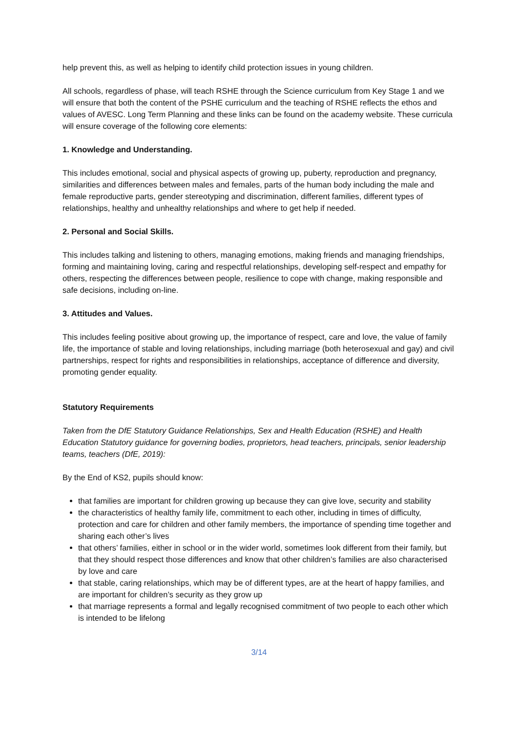help prevent this, as well as helping to identify child protection issues in young children.
All schools, regardless of phase, will teach RSHE through the Science curriculum from Key Stage 1 and we will ensure that both the content of the PSHE curriculum and the teaching of RSHE reflects the ethos and values of AVESC. Long Term Planning and these links can be found on the academy website. These curricula will ensure coverage of the following core elements:
1. Knowledge and Understanding.
This includes emotional, social and physical aspects of growing up, puberty, reproduction and pregnancy, similarities and differences between males and females, parts of the human body including the male and female reproductive parts, gender stereotyping and discrimination, different families, different types of relationships, healthy and unhealthy relationships and where to get help if needed.
2. Personal and Social Skills.
This includes talking and listening to others, managing emotions, making friends and managing friendships, forming and maintaining loving, caring and respectful relationships, developing self-respect and empathy for others, respecting the differences between people, resilience to cope with change, making responsible and safe decisions, including on-line.
3. Attitudes and Values.
This includes feeling positive about growing up, the importance of respect, care and love, the value of family life, the importance of stable and loving relationships, including marriage (both heterosexual and gay) and civil partnerships, respect for rights and responsibilities in relationships, acceptance of difference and diversity, promoting gender equality.
Statutory Requirements
Taken from the DfE Statutory Guidance Relationships, Sex and Health Education (RSHE) and Health Education Statutory guidance for governing bodies, proprietors, head teachers, principals, senior leadership teams, teachers (DfE, 2019):
By the End of KS2, pupils should know:
that families are important for children growing up because they can give love, security and stability
the characteristics of healthy family life, commitment to each other, including in times of difficulty, protection and care for children and other family members, the importance of spending time together and sharing each other’s lives
that others’ families, either in school or in the wider world, sometimes look different from their family, but that they should respect those differences and know that other children’s families are also characterised by love and care
that stable, caring relationships, which may be of different types, are at the heart of happy families, and are important for children’s security as they grow up
that marriage represents a formal and legally recognised commitment of two people to each other which is intended to be lifelong
3/14